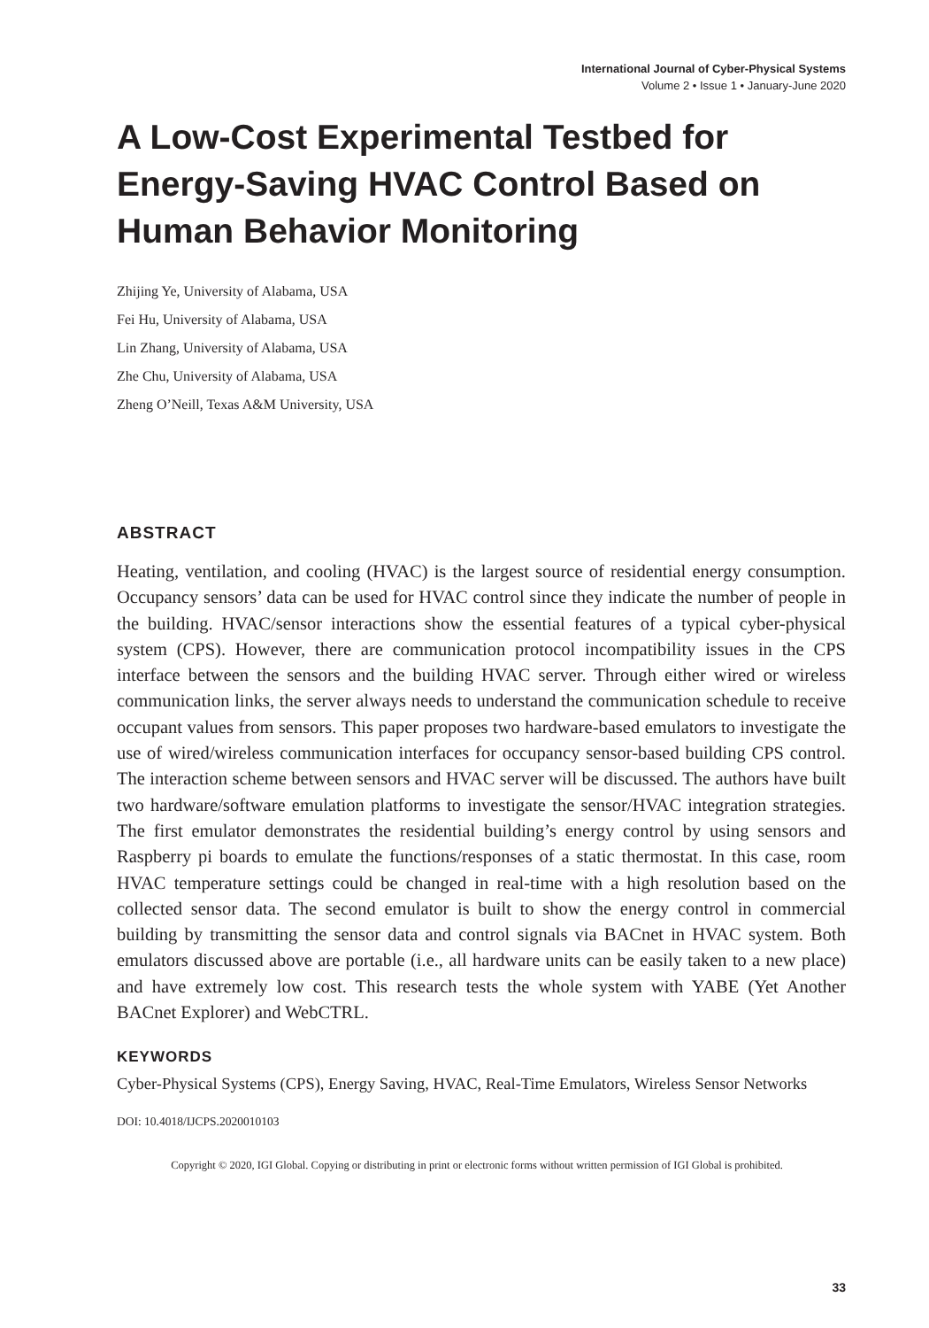International Journal of Cyber-Physical Systems
Volume 2 • Issue 1 • January-June 2020
A Low-Cost Experimental Testbed for Energy-Saving HVAC Control Based on Human Behavior Monitoring
Zhijing Ye, University of Alabama, USA
Fei Hu, University of Alabama, USA
Lin Zhang, University of Alabama, USA
Zhe Chu, University of Alabama, USA
Zheng O’Neill, Texas A&M University, USA
ABSTRACT
Heating, ventilation, and cooling (HVAC) is the largest source of residential energy consumption. Occupancy sensors’ data can be used for HVAC control since they indicate the number of people in the building. HVAC/sensor interactions show the essential features of a typical cyber-physical system (CPS). However, there are communication protocol incompatibility issues in the CPS interface between the sensors and the building HVAC server. Through either wired or wireless communication links, the server always needs to understand the communication schedule to receive occupant values from sensors. This paper proposes two hardware-based emulators to investigate the use of wired/wireless communication interfaces for occupancy sensor-based building CPS control. The interaction scheme between sensors and HVAC server will be discussed. The authors have built two hardware/software emulation platforms to investigate the sensor/HVAC integration strategies. The first emulator demonstrates the residential building’s energy control by using sensors and Raspberry pi boards to emulate the functions/responses of a static thermostat. In this case, room HVAC temperature settings could be changed in real-time with a high resolution based on the collected sensor data. The second emulator is built to show the energy control in commercial building by transmitting the sensor data and control signals via BACnet in HVAC system. Both emulators discussed above are portable (i.e., all hardware units can be easily taken to a new place) and have extremely low cost. This research tests the whole system with YABE (Yet Another BACnet Explorer) and WebCTRL.
KEYWORDS
Cyber-Physical Systems (CPS), Energy Saving, HVAC, Real-Time Emulators, Wireless Sensor Networks
DOI: 10.4018/IJCPS.2020010103
Copyright © 2020, IGI Global. Copying or distributing in print or electronic forms without written permission of IGI Global is prohibited.
33